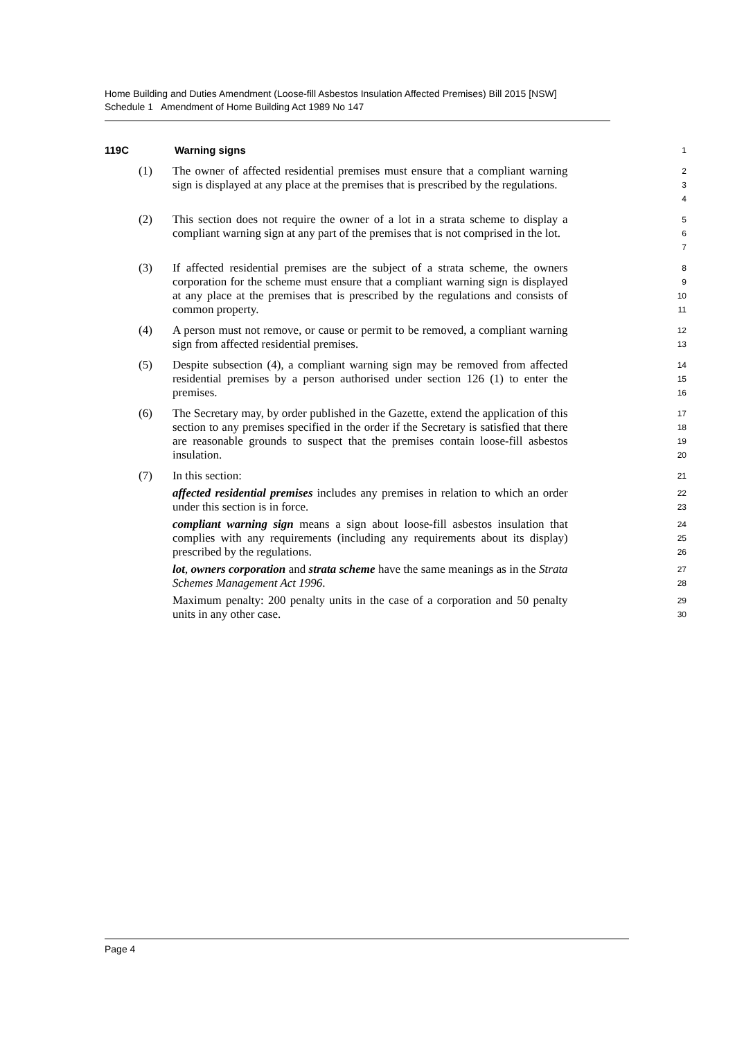Home Building and Duties Amendment (Loose-fill Asbestos Insulation Affected Premises) Bill 2015 [NSW]
Schedule 1 Amendment of Home Building Act 1989 No 147
119C Warning signs 1
(1) The owner of affected residential premises must ensure that a compliant warning sign is displayed at any place at the premises that is prescribed by the regulations. 2
3
4
(2) This section does not require the owner of a lot in a strata scheme to display a compliant warning sign at any part of the premises that is not comprised in the lot. 5
6
7
(3) If affected residential premises are the subject of a strata scheme, the owners corporation for the scheme must ensure that a compliant warning sign is displayed at any place at the premises that is prescribed by the regulations and consists of common property. 8
9
10
11
(4) A person must not remove, or cause or permit to be removed, a compliant warning sign from affected residential premises. 12
13
(5) Despite subsection (4), a compliant warning sign may be removed from affected residential premises by a person authorised under section 126 (1) to enter the premises. 14
15
16
(6) The Secretary may, by order published in the Gazette, extend the application of this section to any premises specified in the order if the Secretary is satisfied that there are reasonable grounds to suspect that the premises contain loose-fill asbestos insulation. 17
18
19
20
(7) In this section: 21
affected residential premises includes any premises in relation to which an order under this section is in force. 22
23
compliant warning sign means a sign about loose-fill asbestos insulation that complies with any requirements (including any requirements about its display) prescribed by the regulations. 24
25
26
lot, owners corporation and strata scheme have the same meanings as in the Strata Schemes Management Act 1996. 27
28
Maximum penalty: 200 penalty units in the case of a corporation and 50 penalty units in any other case. 29
30
Page 4